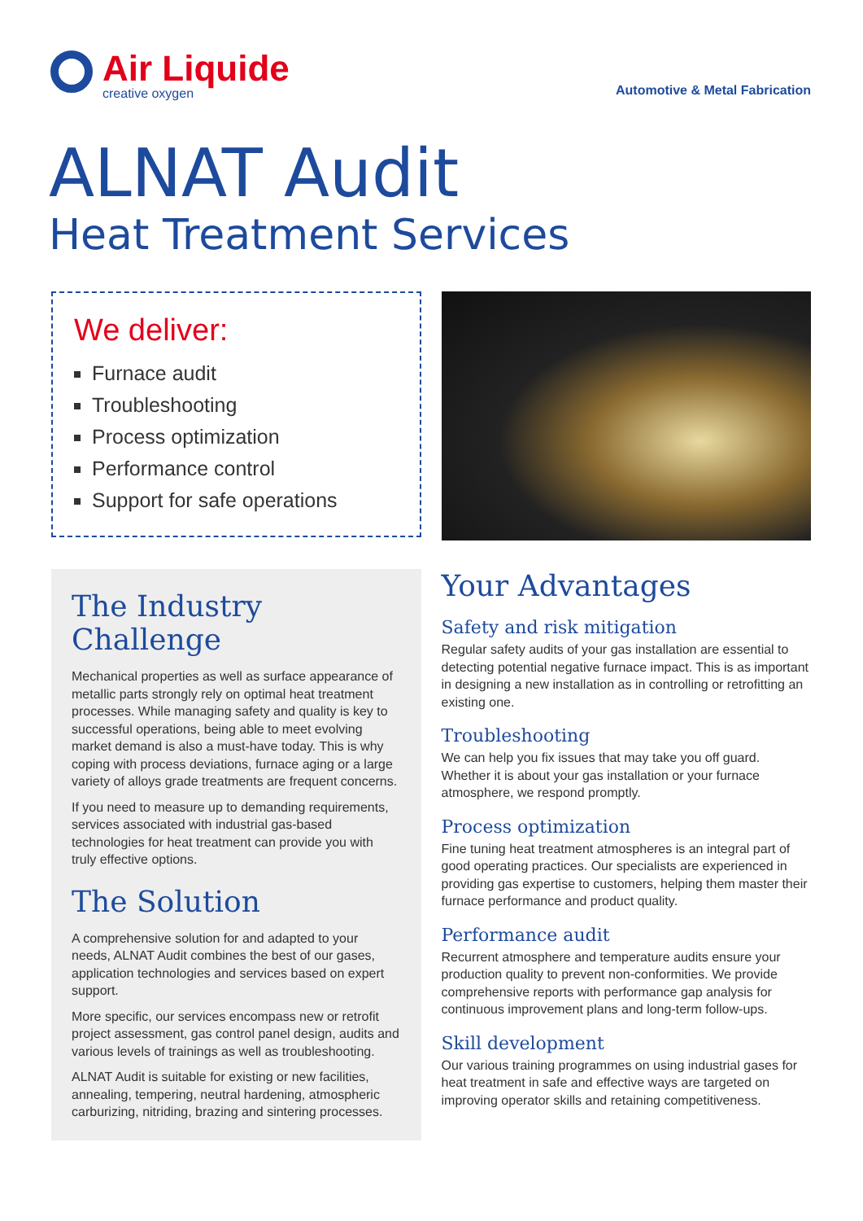Air Liquide
creative oxygen
Automotive & Metal Fabrication
ALNAT Audit
Heat Treatment Services
We deliver:
Furnace audit
Troubleshooting
Process optimization
Performance control
Support for safe operations
The Industry Challenge
Mechanical properties as well as surface appearance of metallic parts strongly rely on optimal heat treatment processes. While managing safety and quality is key to successful operations, being able to meet evolving market demand is also a must-have today. This is why coping with process deviations, furnace aging or a large variety of alloys grade treatments are frequent concerns.
If you need to measure up to demanding requirements, services associated with industrial gas-based technologies for heat treatment can provide you with truly effective options.
The Solution
A comprehensive solution for and adapted to your needs, ALNAT Audit combines the best of our gases, application technologies and services based on expert support.
More specific, our services encompass new or retrofit project assessment, gas control panel design, audits and various levels of trainings as well as troubleshooting.
ALNAT Audit is suitable for existing or new facilities, annealing, tempering, neutral hardening, atmospheric carburizing, nitriding, brazing and sintering processes.
Your Advantages
Safety and risk mitigation
Regular safety audits of your gas installation are essential to detecting potential negative furnace impact. This is as important in designing a new installation as in controlling or retrofitting an existing one.
Troubleshooting
We can help you fix issues that may take you off guard. Whether it is about your gas installation or your furnace atmosphere, we respond promptly.
Process optimization
Fine tuning heat treatment atmospheres is an integral part of good operating practices. Our specialists are experienced in providing gas expertise to customers, helping them master their furnace performance and product quality.
Performance audit
Recurrent atmosphere and temperature audits ensure your production quality to prevent non-conformities. We provide comprehensive reports with performance gap analysis for continuous improvement plans and long-term follow-ups.
Skill development
Our various training programmes on using industrial gases for heat treatment in safe and effective ways are targeted on improving operator skills and retaining competitiveness.